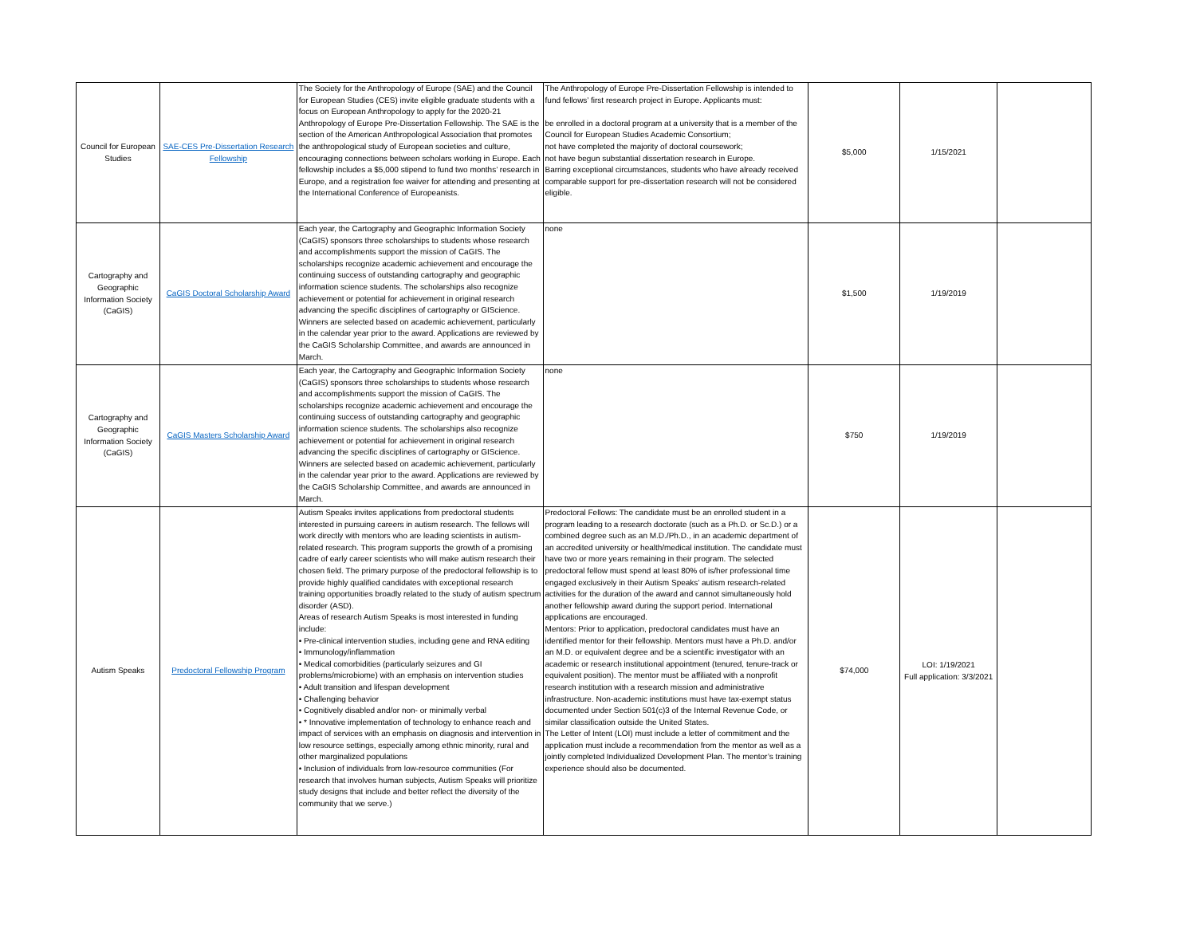| Council for European Studies | SAE-CES Pre-Dissertation Research Fellowship | The Society for the Anthropology of Europe (SAE) and the Council for European Studies (CES) invite eligible graduate students with a focus on European Anthropology to apply for the 2020-21 Anthropology of Europe Pre-Dissertation Fellowship. The SAE is the section of the American Anthropological Association that promotes the anthropological study of European societies and culture, encouraging connections between scholars working in Europe. Each fellowship includes a $5,000 stipend to fund two months’ research in Europe, and a registration fee waiver for attending and presenting at the International Conference of Europeanists. | The Anthropology of Europe Pre-Dissertation Fellowship is intended to fund fellows’ first research project in Europe. Applicants must: be enrolled in a doctoral program at a university that is a member of the Council for European Studies Academic Consortium; not have completed the majority of doctoral coursework; not have begun substantial dissertation research in Europe. Barring exceptional circumstances, students who have already received comparable support for pre-dissertation research will not be considered eligible. | $5,000 | 1/15/2021 | |
| Cartography and Geographic Information Society (CaGIS) | CaGIS Doctoral Scholarship Award | Each year, the Cartography and Geographic Information Society (CaGIS) sponsors three scholarships to students whose research and accomplishments support the mission of CaGIS. The scholarships recognize academic achievement and encourage the continuing success of outstanding cartography and geographic information science students. The scholarships also recognize achievement or potential for achievement in original research advancing the specific disciplines of cartography or GIScience. Winners are selected based on academic achievement, particularly in the calendar year prior to the award. Applications are reviewed by the CaGIS Scholarship Committee, and awards are announced in March. | none | $1,500 | 1/19/2019 | |
| Cartography and Geographic Information Society (CaGIS) | CaGIS Masters Scholarship Award | Each year, the Cartography and Geographic Information Society (CaGIS) sponsors three scholarships to students whose research and accomplishments support the mission of CaGIS. The scholarships recognize academic achievement and encourage the continuing success of outstanding cartography and geographic information science students. The scholarships also recognize achievement or potential for achievement in original research advancing the specific disciplines of cartography or GIScience. Winners are selected based on academic achievement, particularly in the calendar year prior to the award. Applications are reviewed by the CaGIS Scholarship Committee, and awards are announced in March. | none | $750 | 1/19/2019 | |
| Autism Speaks | Predoctoral Fellowship Program | Autism Speaks invites applications from predoctoral students interested in pursuing careers in autism research. The fellows will work directly with mentors who are leading scientists in autism-related research. This program supports the growth of a promising cadre of early career scientists who will make autism research their chosen field. The primary purpose of the predoctoral fellowship is to provide highly qualified candidates with exceptional research training opportunities broadly related to the study of autism spectrum disorder (ASD). Areas of research Autism Speaks is most interested in funding include: • Pre-clinical intervention studies, including gene and RNA editing • Immunology/inflammation • Medical comorbidities (particularly seizures and GI problems/microbiome) with an emphasis on intervention studies • Adult transition and lifespan development • Challenging behavior • Cognitively disabled and/or non- or minimally verbal • * Innovative implementation of technology to enhance reach and impact of services with an emphasis on diagnosis and intervention in low resource settings, especially among ethnic minority, rural and other marginalized populations • Inclusion of individuals from low-resource communities (For research that involves human subjects, Autism Speaks will prioritize study designs that include and better reflect the diversity of the community that we serve.) | Predoctoral Fellows: The candidate must be an enrolled student in a program leading to a research doctorate (such as a Ph.D. or Sc.D.) or a combined degree such as an M.D./Ph.D., in an academic department of an accredited university or health/medical institution. The candidate must have two or more years remaining in their program. The selected predoctoral fellow must spend at least 80% of is/her professional time engaged exclusively in their Autism Speaks’ autism research-related activities for the duration of the award and cannot simultaneously hold another fellowship award during the support period. International applications are encouraged. Mentors: Prior to application, predoctoral candidates must have an identified mentor for their fellowship. Mentors must have a Ph.D. and/or an M.D. or equivalent degree and be a scientific investigator with an academic or research institutional appointment (tenured, tenure-track or equivalent position). The mentor must be affiliated with a nonprofit research institution with a research mission and administrative infrastructure. Non-academic institutions must have tax-exempt status documented under Section 501(c)3 of the Internal Revenue Code, or similar classification outside the United States. The Letter of Intent (LOI) must include a letter of commitment and the application must include a recommendation from the mentor as well as a jointly completed Individualized Development Plan. The mentor’s training experience should also be documented. | $74,000 | LOI: 1/19/2021 Full application: 3/3/2021 | |